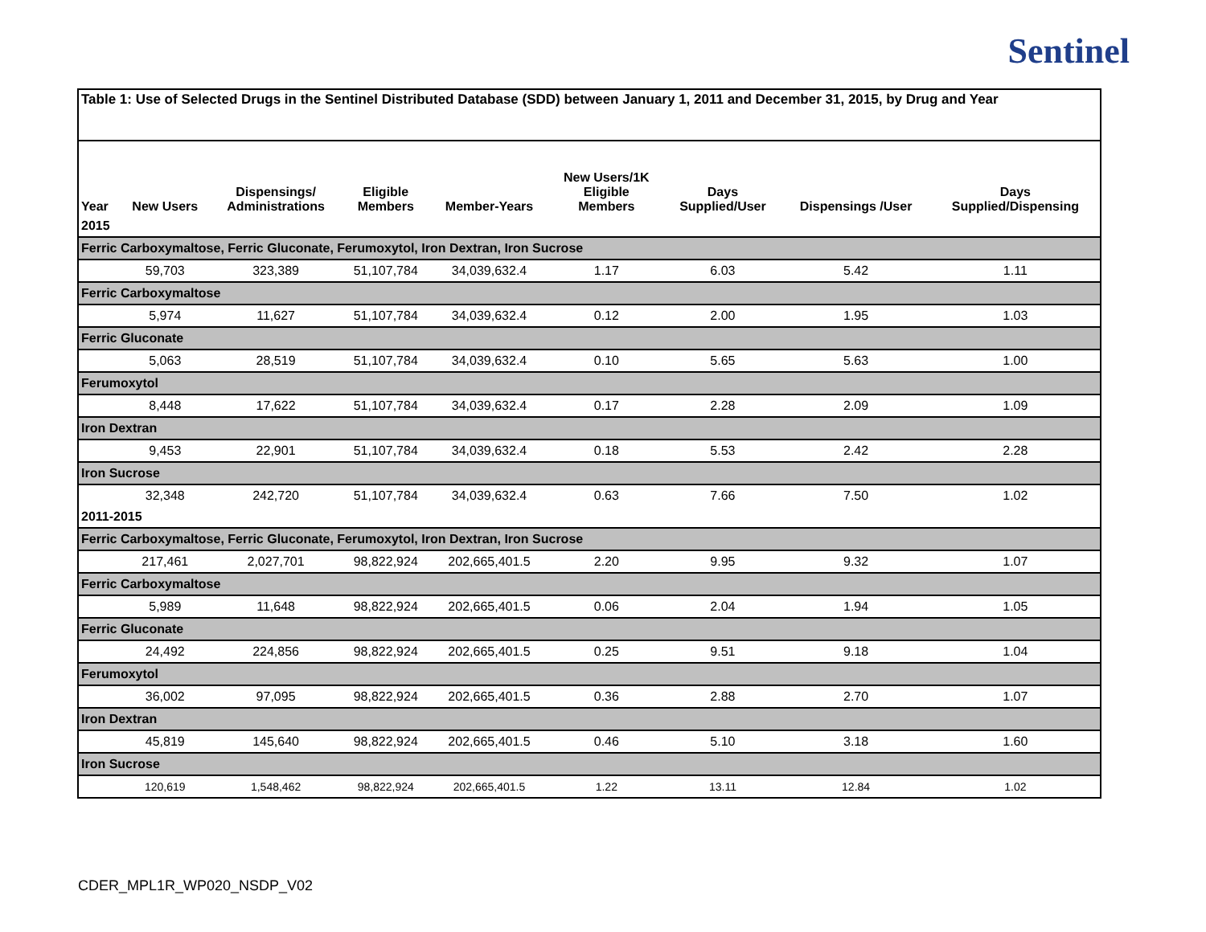Sentinel
| Table 1: Use of Selected Drugs in the Sentinel Distributed Database (SDD) between January 1, 2011 and December 31, 2015, by Drug and Year | | | | | | | | |
| Year | New Users | Dispensings/ Administrations | Eligible Members | Member-Years | New Users/1K Eligible Members | Days Supplied/User | Dispensings /User | Days Supplied/Dispensing |
| 2015 | | | | | | | | |
| Ferric Carboxymaltose, Ferric Gluconate, Ferumoxytol, Iron Dextran, Iron Sucrose | | | | | | | | |
| | 59,703 | 323,389 | 51,107,784 | 34,039,632.4 | 1.17 | 6.03 | 5.42 | 1.11 |
| Ferric Carboxymaltose | | | | | | | | |
| | 5,974 | 11,627 | 51,107,784 | 34,039,632.4 | 0.12 | 2.00 | 1.95 | 1.03 |
| Ferric Gluconate | | | | | | | | |
| | 5,063 | 28,519 | 51,107,784 | 34,039,632.4 | 0.10 | 5.65 | 5.63 | 1.00 |
| Ferumoxytol | | | | | | | | |
| | 8,448 | 17,622 | 51,107,784 | 34,039,632.4 | 0.17 | 2.28 | 2.09 | 1.09 |
| Iron Dextran | | | | | | | | |
| | 9,453 | 22,901 | 51,107,784 | 34,039,632.4 | 0.18 | 5.53 | 2.42 | 2.28 |
| Iron Sucrose | | | | | | | | |
| | 32,348 | 242,720 | 51,107,784 | 34,039,632.4 | 0.63 | 7.66 | 7.50 | 1.02 |
| 2011-2015 | | | | | | | | |
| Ferric Carboxymaltose, Ferric Gluconate, Ferumoxytol, Iron Dextran, Iron Sucrose | | | | | | | | |
| | 217,461 | 2,027,701 | 98,822,924 | 202,665,401.5 | 2.20 | 9.95 | 9.32 | 1.07 |
| Ferric Carboxymaltose | | | | | | | | |
| | 5,989 | 11,648 | 98,822,924 | 202,665,401.5 | 0.06 | 2.04 | 1.94 | 1.05 |
| Ferric Gluconate | | | | | | | | |
| | 24,492 | 224,856 | 98,822,924 | 202,665,401.5 | 0.25 | 9.51 | 9.18 | 1.04 |
| Ferumoxytol | | | | | | | | |
| | 36,002 | 97,095 | 98,822,924 | 202,665,401.5 | 0.36 | 2.88 | 2.70 | 1.07 |
| Iron Dextran | | | | | | | | |
| | 45,819 | 145,640 | 98,822,924 | 202,665,401.5 | 0.46 | 5.10 | 3.18 | 1.60 |
| Iron Sucrose | | | | | | | | |
| | 120,619 | 1,548,462 | 98,822,924 | 202,665,401.5 | 1.22 | 13.11 | 12.84 | 1.02 |
CDER_MPL1R_WP020_NSDP_V02